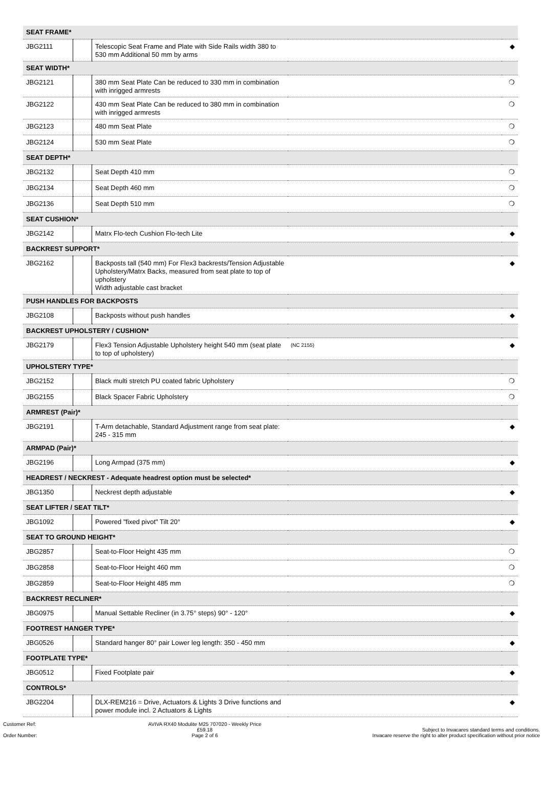| SEAT FRAME* | | | | |
| --- | --- | --- | --- | --- |
| JBG2111 | | Telescopic Seat Frame and Plate with Side Rails width 380 to 530 mm Additional 50 mm by arms | | ◆ |
| SEAT WIDTH* | | | | |
| JBG2121 | | 380 mm Seat Plate Can be reduced to 330 mm in combination with inrigged armrests | | ❍ |
| JBG2122 | | 430 mm Seat Plate Can be reduced to 380 mm in combination with inrigged armrests | | ❍ |
| JBG2123 | | 480 mm Seat Plate | | ❍ |
| JBG2124 | | 530 mm Seat Plate | | ❍ |
| SEAT DEPTH* | | | | |
| JBG2132 | | Seat Depth 410 mm | | ❍ |
| JBG2134 | | Seat Depth 460 mm | | ❍ |
| JBG2136 | | Seat Depth 510 mm | | ❍ |
| SEAT CUSHION* | | | | |
| JBG2142 | | Matrx Flo-tech Cushion Flo-tech Lite | | ◆ |
| BACKREST SUPPORT* | | | | |
| JBG2162 | | Backposts tall (540 mm) For Flex3 backrests/Tension Adjustable Upholstery/Matrx Backs, measured from seat plate to top of upholstery Width adjustable cast bracket | | ◆ |
| PUSH HANDLES FOR BACKPOSTS | | | | |
| JBG2108 | | Backposts without push handles | | ◆ |
| BACKREST UPHOLSTERY / CUSHION* | | | | |
| JBG2179 | | Flex3 Tension Adjustable Upholstery height 540 mm (seat plate to top of upholstery) | (NC 2155) | ◆ |
| UPHOLSTERY TYPE* | | | | |
| JBG2152 | | Black multi stretch PU coated fabric Upholstery | | ❍ |
| JBG2155 | | Black Spacer Fabric Upholstery | | ❍ |
| ARMREST (Pair)* | | | | |
| JBG2191 | | T-Arm detachable, Standard Adjustment range from seat plate: 245 - 315 mm | | ◆ |
| ARMPAD (Pair)* | | | | |
| JBG2196 | | Long Armpad (375 mm) | | ◆ |
| HEADREST / NECKREST - Adequate headrest option must be selected* | | | | |
| JBG1350 | | Neckrest depth adjustable | | ◆ |
| SEAT LIFTER / SEAT TILT* | | | | |
| JBG1092 | | Powered "fixed pivot" Tilt 20° | | ◆ |
| SEAT TO GROUND HEIGHT* | | | | |
| JBG2857 | | Seat-to-Floor Height 435 mm | | ❍ |
| JBG2858 | | Seat-to-Floor Height 460 mm | | ❍ |
| JBG2859 | | Seat-to-Floor Height 485 mm | | ❍ |
| BACKREST RECLINER* | | | | |
| JBG0975 | | Manual Settable Recliner (in 3.75° steps) 90° - 120° | | ◆ |
| FOOTREST HANGER TYPE* | | | | |
| JBG0526 | | Standard hanger 80° pair Lower leg length: 350 - 450 mm | | ◆ |
| FOOTPLATE TYPE* | | | | |
| JBG0512 | | Fixed Footplate pair | | ◆ |
| CONTROLS* | | | | |
| JBG2204 | | DLX-REM216 = Drive, Actuators & Lights 3 Drive functions and power module incl. 2 Actuators & Lights | | ◆ |
Customer Ref:
Order Number:
AVIVA RX40 Modulite M25 707020 - Weekly Price
£59.18
Page 2 of 6
Subject to Invacares standard terms and conditions.
Invacare reserve the right to alter product specification without prior notice